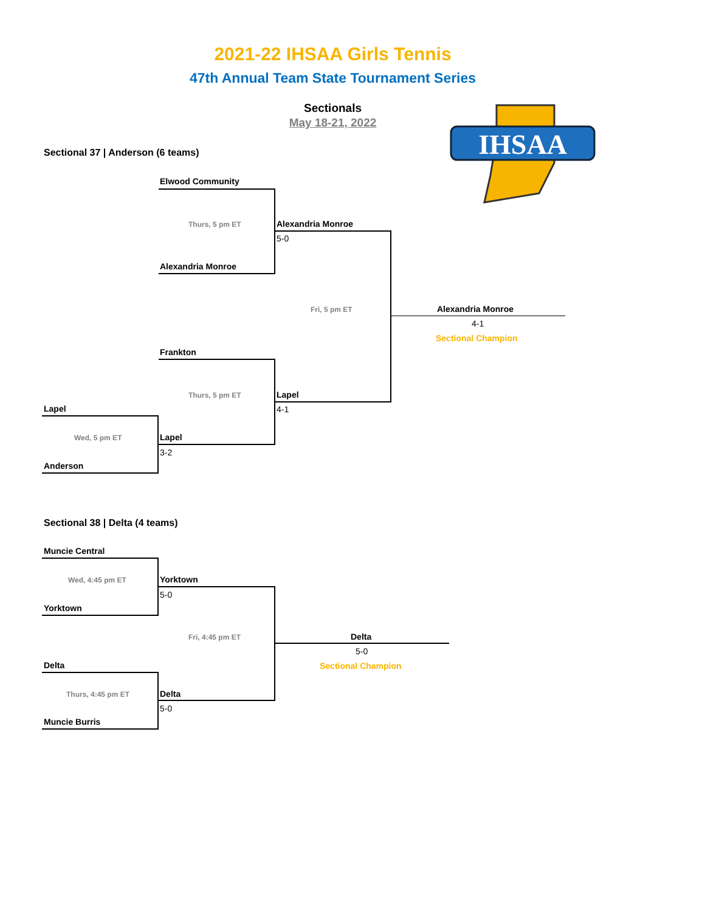2021-22 IHSAA Girls Tennis
47th Annual Team State Tournament Series
Sectionals
May 18-21, 2022
IHSAA
Sectional 37 | Anderson (6 teams)
Elwood Community
Thurs, 5 pm ET
Alexandria Monroe
Alexandria Monroe
5-0
Fri, 5 pm ET Alexandria Monroe
4-1
Sectional Champion
Frankton
Thurs, 5 pm ET Lapel
4-1
Lapel
Wed, 5 pm ET Lapel
3-2
Anderson
Sectional 38 | Delta (4 teams)
Muncie Central
Wed, 4:45 pm ET
Yorktown
Yorktown
5-0
Fri, 4:45 pm ET Delta
5-0
Sectional Champion
Delta
Thurs, 4:45 pm ET Delta
5-0
Muncie Burris